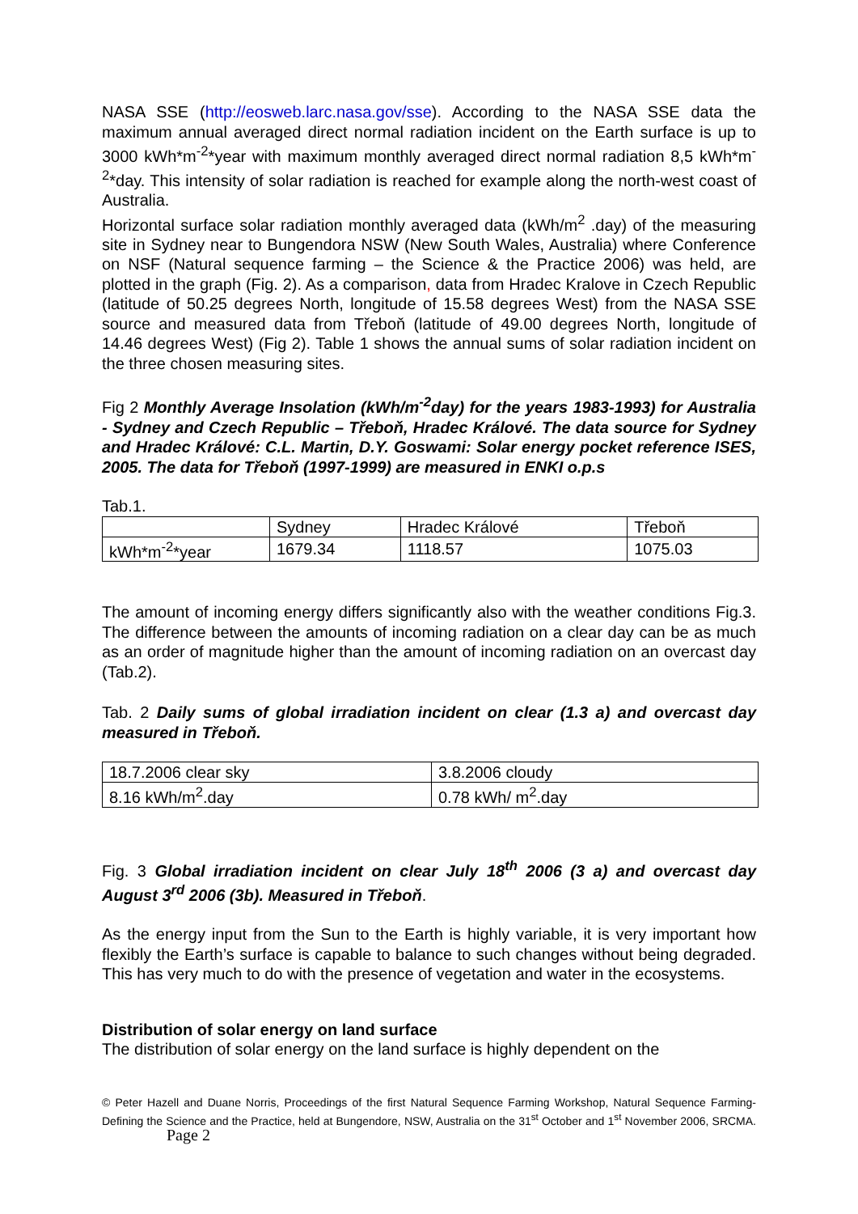NASA SSE (http://eosweb.larc.nasa.gov/sse). According to the NASA SSE data the maximum annual averaged direct normal radiation incident on the Earth surface is up to 3000 kWh*m<sup>-2</sup>*year with maximum monthly averaged direct normal radiation 8,5 kWh*m<sup>-2</sup>*day. This intensity of solar radiation is reached for example along the north-west coast of Australia.
Horizontal surface solar radiation monthly averaged data (kWh/m<sup>2</sup> .day) of the measuring site in Sydney near to Bungendora NSW (New South Wales, Australia) where Conference on NSF (Natural sequence farming – the Science & the Practice 2006) was held, are plotted in the graph (Fig. 2). As a comparison, data from Hradec Kralove in Czech Republic (latitude of 50.25 degrees North, longitude of 15.58 degrees West) from the NASA SSE source and measured data from Třeboň (latitude of 49.00 degrees North, longitude of 14.46 degrees West) (Fig 2). Table 1 shows the annual sums of solar radiation incident on the three chosen measuring sites.
Fig 2 Monthly Average Insolation (kWh/m<sup>-2</sup>day) for the years 1983-1993) for Australia - Sydney and Czech Republic – Třeboň, Hradec Králové. The data source for Sydney and Hradec Králové: C.L. Martin, D.Y. Goswami: Solar energy pocket reference ISES, 2005. The data for Třeboň (1997-1999) are measured in ENKI o.p.s
Tab.1.
| | Sydney | Hradec Králové | Třeboň |
| kWh*m<sup>-2</sup>*year | 1679.34 | 1118.57 | 1075.03 |
The amount of incoming energy differs significantly also with the weather conditions Fig.3. The difference between the amounts of incoming radiation on a clear day can be as much as an order of magnitude higher than the amount of incoming radiation on an overcast day (Tab.2).
Tab. 2 Daily sums of global irradiation incident on clear (1.3 a) and overcast day measured in Třeboň.
| 18.7.2006 clear sky | 3.8.2006 cloudy |
| 8.16 kWh/m<sup>2</sup>.day | 0.78 kWh/ m<sup>2</sup>.day |
Fig. 3 Global irradiation incident on clear July 18<sup>th</sup> 2006 (3 a) and overcast day August 3<sup>rd</sup> 2006 (3b). Measured in Třeboň.
As the energy input from the Sun to the Earth is highly variable, it is very important how flexibly the Earth’s surface is capable to balance to such changes without being degraded. This has very much to do with the presence of vegetation and water in the ecosystems.
Distribution of solar energy on land surface
The distribution of solar energy on the land surface is highly dependent on the
© Peter Hazell and Duane Norris, Proceedings of the first Natural Sequence Farming Workshop, Natural Sequence Farming- Defining the Science and the Practice, held at Bungendore, NSW, Australia on the 31<sup>st</sup> October and 1<sup>st</sup> November 2006, SRCMA. Page 2